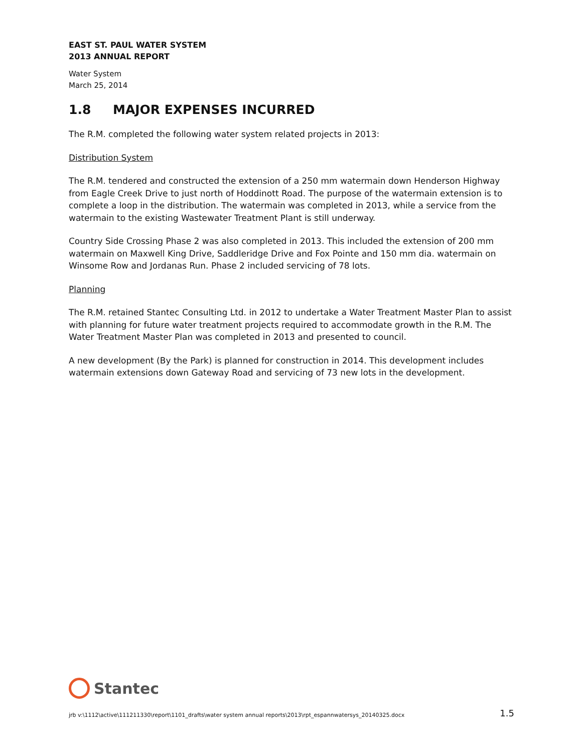EAST ST. PAUL WATER SYSTEM
2013 ANNUAL REPORT
Water System
March 25, 2014
1.8 MAJOR EXPENSES INCURRED
The R.M. completed the following water system related projects in 2013:
Distribution System
The R.M. tendered and constructed the extension of a 250 mm watermain down Henderson Highway from Eagle Creek Drive to just north of Hoddinott Road. The purpose of the watermain extension is to complete a loop in the distribution. The watermain was completed in 2013, while a service from the watermain to the existing Wastewater Treatment Plant is still underway.
Country Side Crossing Phase 2 was also completed in 2013. This included the extension of 200 mm watermain on Maxwell King Drive, Saddleridge Drive and Fox Pointe and 150 mm dia. watermain on Winsome Row and Jordanas Run. Phase 2 included servicing of 78 lots.
Planning
The R.M. retained Stantec Consulting Ltd. in 2012 to undertake a Water Treatment Master Plan to assist with planning for future water treatment projects required to accommodate growth in the R.M. The Water Treatment Master Plan was completed in 2013 and presented to council.
A new development (By the Park) is planned for construction in 2014. This development includes watermain extensions down Gateway Road and servicing of 73 new lots in the development.
Stantec
jrb v:\1112\active\111211330\report\1101_drafts\water system annual reports\2013\rpt_espannwatersys_20140325.docx 1.5